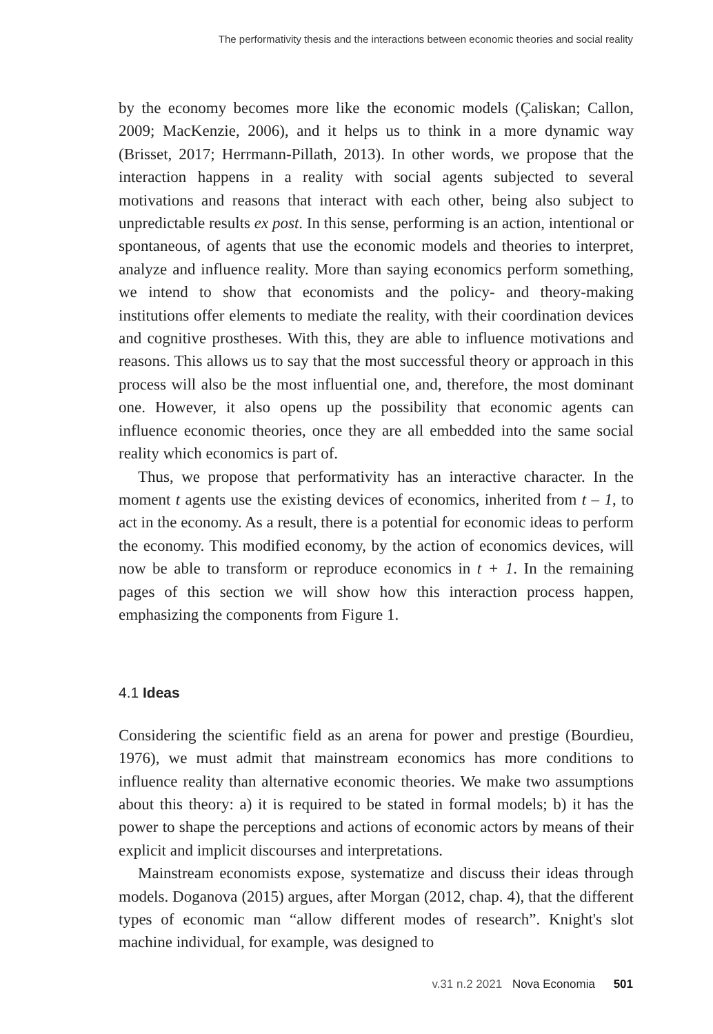The performativity thesis and the interactions between economic theories and social reality
by the economy becomes more like the economic models (Çaliskan; Callon, 2009; MacKenzie, 2006), and it helps us to think in a more dynamic way (Brisset, 2017; Herrmann-Pillath, 2013). In other words, we propose that the interaction happens in a reality with social agents subjected to several motivations and reasons that interact with each other, being also subject to unpredictable results ex post. In this sense, performing is an action, intentional or spontaneous, of agents that use the economic models and theories to interpret, analyze and influence reality. More than saying economics perform something, we intend to show that economists and the policy- and theory-making institutions offer elements to mediate the reality, with their coordination devices and cognitive prostheses. With this, they are able to influence motivations and reasons. This allows us to say that the most successful theory or approach in this process will also be the most influential one, and, therefore, the most dominant one. However, it also opens up the possibility that economic agents can influence economic theories, once they are all embedded into the same social reality which economics is part of.
Thus, we propose that performativity has an interactive character. In the moment t agents use the existing devices of economics, inherited from t – 1, to act in the economy. As a result, there is a potential for economic ideas to perform the economy. This modified economy, by the action of economics devices, will now be able to transform or reproduce economics in t + 1. In the remaining pages of this section we will show how this interaction process happen, emphasizing the components from Figure 1.
4.1 Ideas
Considering the scientific field as an arena for power and prestige (Bourdieu, 1976), we must admit that mainstream economics has more conditions to influence reality than alternative economic theories. We make two assumptions about this theory: a) it is required to be stated in formal models; b) it has the power to shape the perceptions and actions of economic actors by means of their explicit and implicit discourses and interpretations.
Mainstream economists expose, systematize and discuss their ideas through models. Doganova (2015) argues, after Morgan (2012, chap. 4), that the different types of economic man “allow different modes of research”. Knight's slot machine individual, for example, was designed to
v.31 n.2 2021 Nova Economia 501